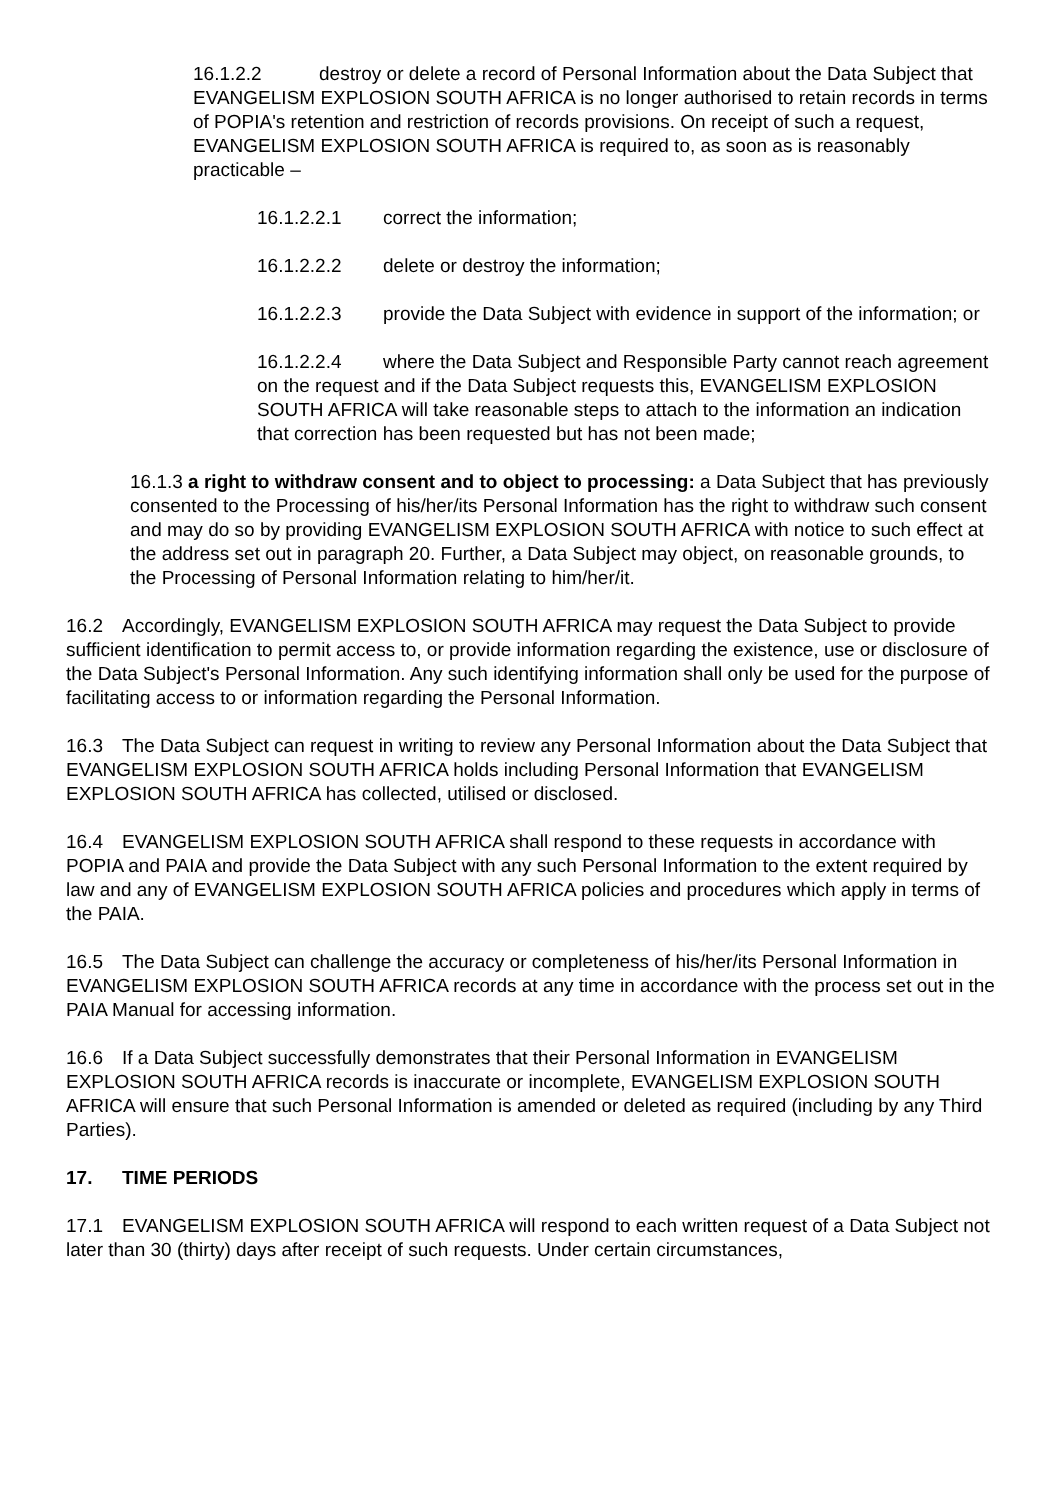16.1.2.2 destroy or delete a record of Personal Information about the Data Subject that EVANGELISM EXPLOSION SOUTH AFRICA is no longer authorised to retain records in terms of POPIA's retention and restriction of records provisions. On receipt of such a request, EVANGELISM EXPLOSION SOUTH AFRICA is required to, as soon as is reasonably practicable –
16.1.2.2.1 correct the information;
16.1.2.2.2 delete or destroy the information;
16.1.2.2.3 provide the Data Subject with evidence in support of the information; or
16.1.2.2.4 where the Data Subject and Responsible Party cannot reach agreement on the request and if the Data Subject requests this, EVANGELISM EXPLOSION SOUTH AFRICA will take reasonable steps to attach to the information an indication that correction has been requested but has not been made;
16.1.3 a right to withdraw consent and to object to processing: a Data Subject that has previously consented to the Processing of his/her/its Personal Information has the right to withdraw such consent and may do so by providing EVANGELISM EXPLOSION SOUTH AFRICA with notice to such effect at the address set out in paragraph 20. Further, a Data Subject may object, on reasonable grounds, to the Processing of Personal Information relating to him/her/it.
16.2 Accordingly, EVANGELISM EXPLOSION SOUTH AFRICA may request the Data Subject to provide sufficient identification to permit access to, or provide information regarding the existence, use or disclosure of the Data Subject's Personal Information. Any such identifying information shall only be used for the purpose of facilitating access to or information regarding the Personal Information.
16.3 The Data Subject can request in writing to review any Personal Information about the Data Subject that EVANGELISM EXPLOSION SOUTH AFRICA holds including Personal Information that EVANGELISM EXPLOSION SOUTH AFRICA has collected, utilised or disclosed.
16.4 EVANGELISM EXPLOSION SOUTH AFRICA shall respond to these requests in accordance with POPIA and PAIA and provide the Data Subject with any such Personal Information to the extent required by law and any of EVANGELISM EXPLOSION SOUTH AFRICA policies and procedures which apply in terms of the PAIA.
16.5 The Data Subject can challenge the accuracy or completeness of his/her/its Personal Information in EVANGELISM EXPLOSION SOUTH AFRICA records at any time in accordance with the process set out in the PAIA Manual for accessing information.
16.6 If a Data Subject successfully demonstrates that their Personal Information in EVANGELISM EXPLOSION SOUTH AFRICA records is inaccurate or incomplete, EVANGELISM EXPLOSION SOUTH AFRICA will ensure that such Personal Information is amended or deleted as required (including by any Third Parties).
17. TIME PERIODS
17.1 EVANGELISM EXPLOSION SOUTH AFRICA will respond to each written request of a Data Subject not later than 30 (thirty) days after receipt of such requests. Under certain circumstances,